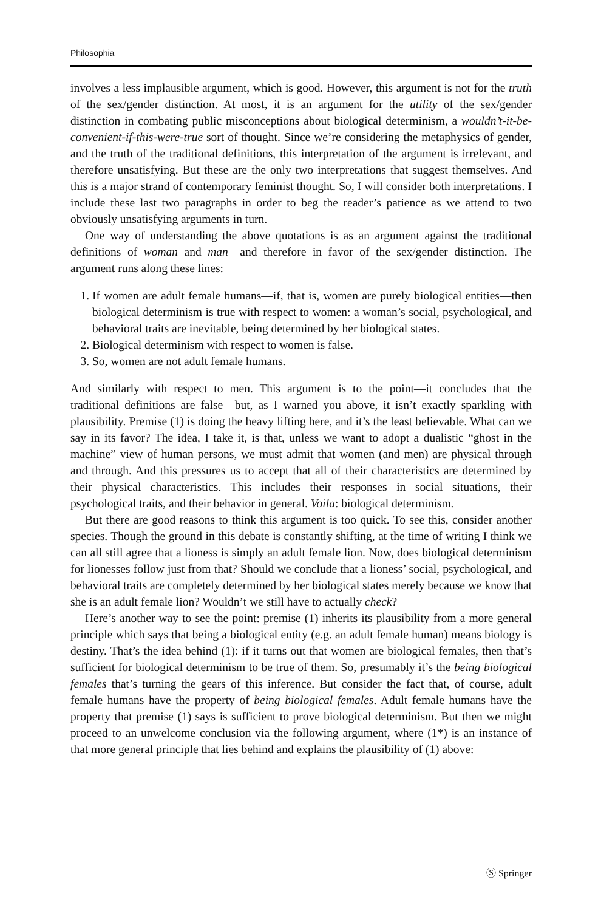Philosophia
involves a less implausible argument, which is good. However, this argument is not for the truth of the sex/gender distinction. At most, it is an argument for the utility of the sex/gender distinction in combating public misconceptions about biological determinism, a wouldn’t-it-be-convenient-if-this-were-true sort of thought. Since we’re considering the metaphysics of gender, and the truth of the traditional definitions, this interpretation of the argument is irrelevant, and therefore unsatisfying. But these are the only two interpretations that suggest themselves. And this is a major strand of contemporary feminist thought. So, I will consider both interpretations. I include these last two paragraphs in order to beg the reader’s patience as we attend to two obviously unsatisfying arguments in turn.
One way of understanding the above quotations is as an argument against the traditional definitions of woman and man—and therefore in favor of the sex/gender distinction. The argument runs along these lines:
1. If women are adult female humans—if, that is, women are purely biological entities—then biological determinism is true with respect to women: a woman’s social, psychological, and behavioral traits are inevitable, being determined by her biological states.
2. Biological determinism with respect to women is false.
3. So, women are not adult female humans.
And similarly with respect to men. This argument is to the point—it concludes that the traditional definitions are false—but, as I warned you above, it isn’t exactly sparkling with plausibility. Premise (1) is doing the heavy lifting here, and it’s the least believable. What can we say in its favor? The idea, I take it, is that, unless we want to adopt a dualistic “ghost in the machine” view of human persons, we must admit that women (and men) are physical through and through. And this pressures us to accept that all of their characteristics are determined by their physical characteristics. This includes their responses in social situations, their psychological traits, and their behavior in general. Voila: biological determinism.
But there are good reasons to think this argument is too quick. To see this, consider another species. Though the ground in this debate is constantly shifting, at the time of writing I think we can all still agree that a lioness is simply an adult female lion. Now, does biological determinism for lionesses follow just from that? Should we conclude that a lioness’ social, psychological, and behavioral traits are completely determined by her biological states merely because we know that she is an adult female lion? Wouldn’t we still have to actually check?
Here’s another way to see the point: premise (1) inherits its plausibility from a more general principle which says that being a biological entity (e.g. an adult female human) means biology is destiny. That’s the idea behind (1): if it turns out that women are biological females, then that’s sufficient for biological determinism to be true of them. So, presumably it’s the being biological females that’s turning the gears of this inference. But consider the fact that, of course, adult female humans have the property of being biological females. Adult female humans have the property that premise (1) says is sufficient to prove biological determinism. But then we might proceed to an unwelcome conclusion via the following argument, where (1*) is an instance of that more general principle that lies behind and explains the plausibility of (1) above:
Ⓢ Springer